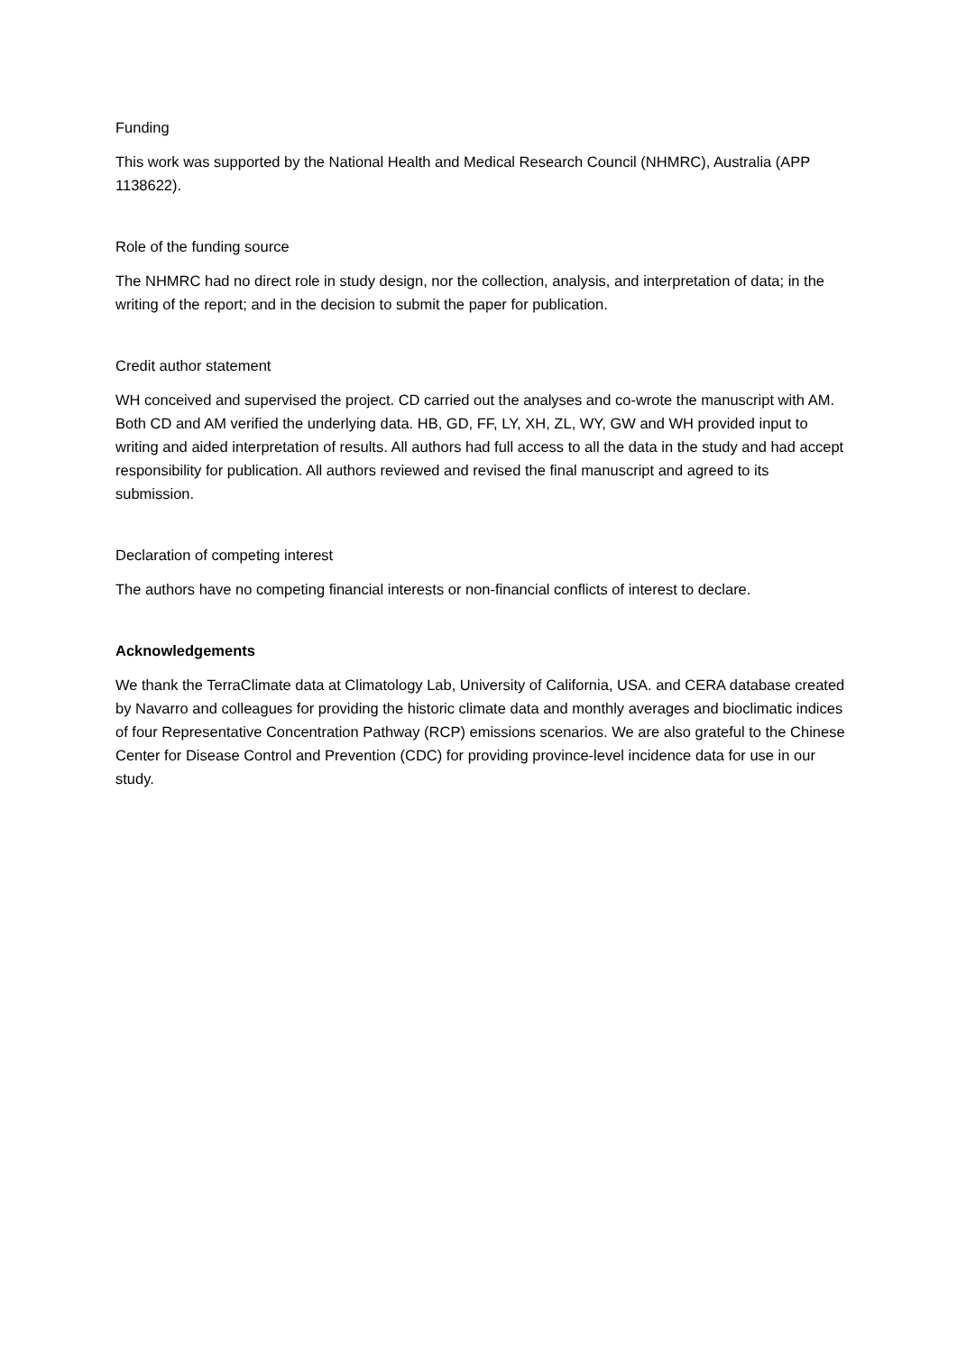Funding
This work was supported by the National Health and Medical Research Council (NHMRC), Australia (APP 1138622).
Role of the funding source
The NHMRC had no direct role in study design, nor the collection, analysis, and interpretation of data; in the writing of the report; and in the decision to submit the paper for publication.
Credit author statement
WH conceived and supervised the project. CD carried out the analyses and co-wrote the manuscript with AM. Both CD and AM verified the underlying data. HB, GD, FF, LY, XH, ZL, WY, GW and WH provided input to writing and aided interpretation of results. All authors had full access to all the data in the study and had accept responsibility for publication. All authors reviewed and revised the final manuscript and agreed to its submission.
Declaration of competing interest
The authors have no competing financial interests or non-financial conflicts of interest to declare.
Acknowledgements
We thank the TerraClimate data at Climatology Lab, University of California, USA. and CERA database created by Navarro and colleagues for providing the historic climate data and monthly averages and bioclimatic indices of four Representative Concentration Pathway (RCP) emissions scenarios. We are also grateful to the Chinese Center for Disease Control and Prevention (CDC) for providing province-level incidence data for use in our study.